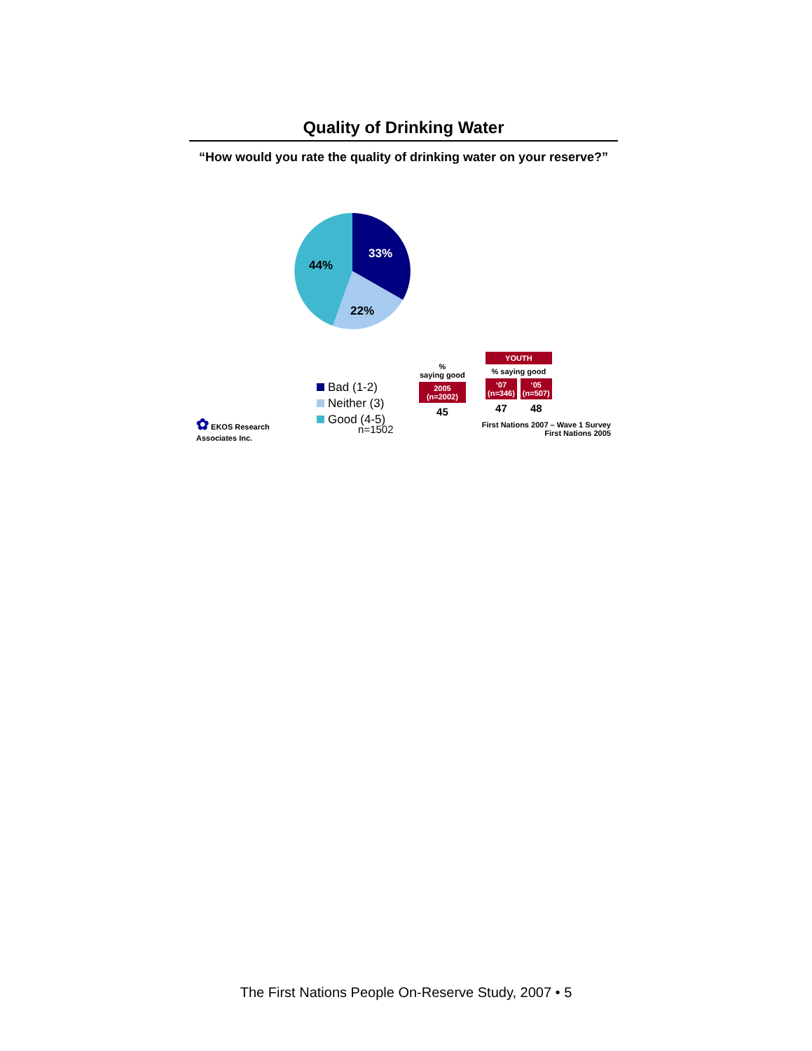Quality of Drinking Water
“How would you rate the quality of drinking water on your reserve?”
33%
22%
44%
Bad (1-2)
Neither (3)
Good (4-5)
| % saying good |
| 2005 (n=2002) |
| 45 |
| YOUTH | |
| % saying good | |
| ‘07 (n=346) | ‘05 (n=507) |
| 47 | 48 |
✿ EKOS Research
Associates Inc.
n=1502
First Nations 2007 – Wave 1 Survey
First Nations 2005
The First Nations People On-Reserve Study, 2007 • 5